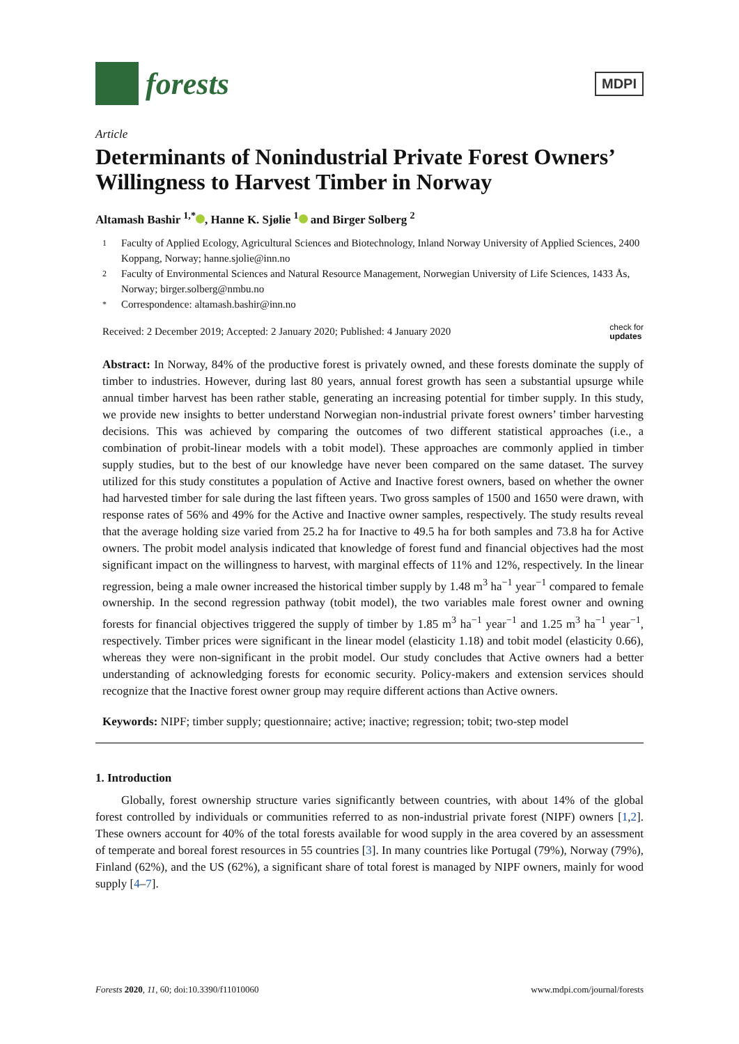forests
MDPI
Article
Determinants of Nonindustrial Private Forest Owners’ Willingness to Harvest Timber in Norway
Altamash Bashir <sup>1,*</sup> , Hanne K. Sjølie <sup>1</sup> and Birger Solberg <sup>2</sup>
1 Faculty of Applied Ecology, Agricultural Sciences and Biotechnology, Inland Norway University of Applied Sciences, 2400 Koppang, Norway; hanne.sjolie@inn.no
2 Faculty of Environmental Sciences and Natural Resource Management, Norwegian University of Life Sciences, 1433 Ås, Norway; birger.solberg@nmbu.no
* Correspondence: altamash.bashir@inn.no
Received: 2 December 2019; Accepted: 2 January 2020; Published: 4 January 2020 check for
updates
Abstract: In Norway, 84% of the productive forest is privately owned, and these forests dominate the supply of timber to industries. However, during last 80 years, annual forest growth has seen a substantial upsurge while annual timber harvest has been rather stable, generating an increasing potential for timber supply. In this study, we provide new insights to better understand Norwegian non-industrial private forest owners’ timber harvesting decisions. This was achieved by comparing the outcomes of two different statistical approaches (i.e., a combination of probit-linear models with a tobit model). These approaches are commonly applied in timber supply studies, but to the best of our knowledge have never been compared on the same dataset. The survey utilized for this study constitutes a population of Active and Inactive forest owners, based on whether the owner had harvested timber for sale during the last fifteen years. Two gross samples of 1500 and 1650 were drawn, with response rates of 56% and 49% for the Active and Inactive owner samples, respectively. The study results reveal that the average holding size varied from 25.2 ha for Inactive to 49.5 ha for both samples and 73.8 ha for Active owners. The probit model analysis indicated that knowledge of forest fund and financial objectives had the most significant impact on the willingness to harvest, with marginal effects of 11% and 12%, respectively. In the linear regression, being a male owner increased the historical timber supply by 1.48 m<sup>3</sup> ha<sup>−1</sup> year<sup>−1</sup> compared to female ownership. In the second regression pathway (tobit model), the two variables male forest owner and owning forests for financial objectives triggered the supply of timber by 1.85 m<sup>3</sup> ha<sup>−1</sup> year<sup>−1</sup> and 1.25 m<sup>3</sup> ha<sup>−1</sup> year<sup>−1</sup>, respectively. Timber prices were significant in the linear model (elasticity 1.18) and tobit model (elasticity 0.66), whereas they were non-significant in the probit model. Our study concludes that Active owners had a better understanding of acknowledging forests for economic security. Policy-makers and extension services should recognize that the Inactive forest owner group may require different actions than Active owners.
Keywords: NIPF; timber supply; questionnaire; active; inactive; regression; tobit; two-step model
1. Introduction
Globally, forest ownership structure varies significantly between countries, with about 14% of the global forest controlled by individuals or communities referred to as non-industrial private forest (NIPF) owners [1,2]. These owners account for 40% of the total forests available for wood supply in the area covered by an assessment of temperate and boreal forest resources in 55 countries [3]. In many countries like Portugal (79%), Norway (79%), Finland (62%), and the US (62%), a significant share of total forest is managed by NIPF owners, mainly for wood supply [4–7].
Forests 2020, 11, 60; doi:10.3390/f11010060 www.mdpi.com/journal/forests